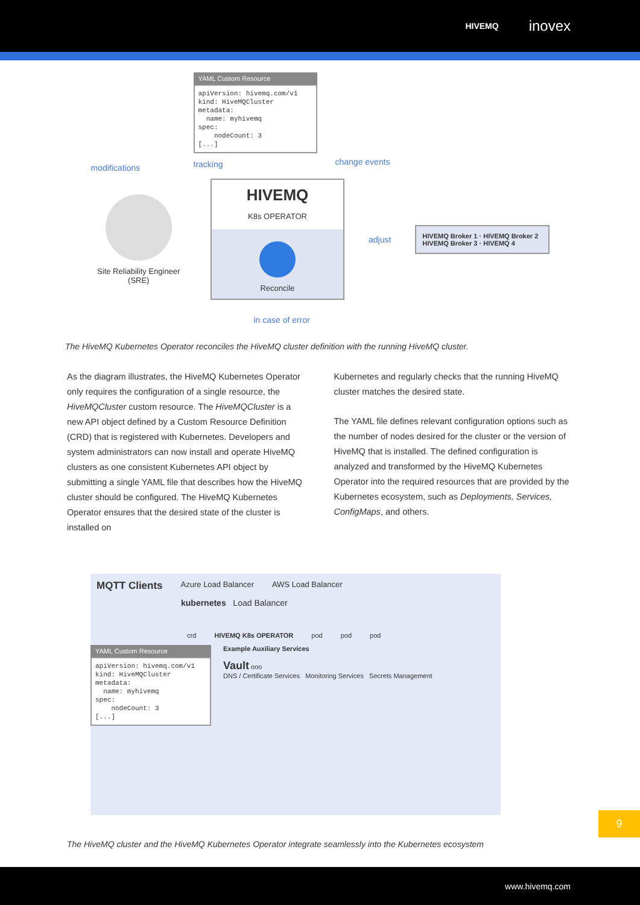HIVEMQ inovex
modifications
YAML Custom Resource
apiVersion: hivemq.com/v1 kind: HiveMQCluster metadata: name: myhivemq spec: nodeCount: 3 [...]
tracking
change events
Site Reliability Engineer
(SRE)
HIVEMQ
K8s OPERATOR
Reconcile
adjust
HIVEMQ Broker 1 · HIVEMQ Broker 2
HIVEMQ Broker 3 · HIVEMQ 4
in case of error
The HiveMQ Kubernetes Operator reconciles the HiveMQ cluster definition with the running HiveMQ cluster.
As the diagram illustrates, the HiveMQ Kubernetes Operator only requires the configuration of a single resource, the HiveMQCluster custom resource. The HiveMQCluster is a new API object defined by a Custom Resource Definition (CRD) that is registered with Kubernetes. Developers and system administrators can now install and operate HiveMQ clusters as one consistent Kubernetes API object by submitting a single YAML file that describes how the HiveMQ cluster should be configured. The HiveMQ Kubernetes Operator ensures that the desired state of the cluster is installed on
Kubernetes and regularly checks that the running HiveMQ cluster matches the desired state.
The YAML file defines relevant configuration options such as the number of nodes desired for the cluster or the version of HiveMQ that is installed. The defined configuration is analyzed and transformed by the HiveMQ Kubernetes Operator into the required resources that are provided by the Kubernetes ecosystem, such as Deployments, Services, ConfigMaps, and others.
MQTT Clients Azure Load Balancer AWS Load Balancer
kubernetes Load Balancer
crd HIVEMQ K8s OPERATOR pod pod pod
YAML Custom Resource
apiVersion: hivemq.com/v1 kind: HiveMQCluster metadata: name: myhivemq spec: nodeCount: 3 [...]
Example Auxiliary Services
Vault ooo
DNS / Certificate Services Monitoring Services Secrets Management
The HiveMQ cluster and the HiveMQ Kubernetes Operator integrate seamlessly into the Kubernetes ecosystem
9
www.hivemq.com